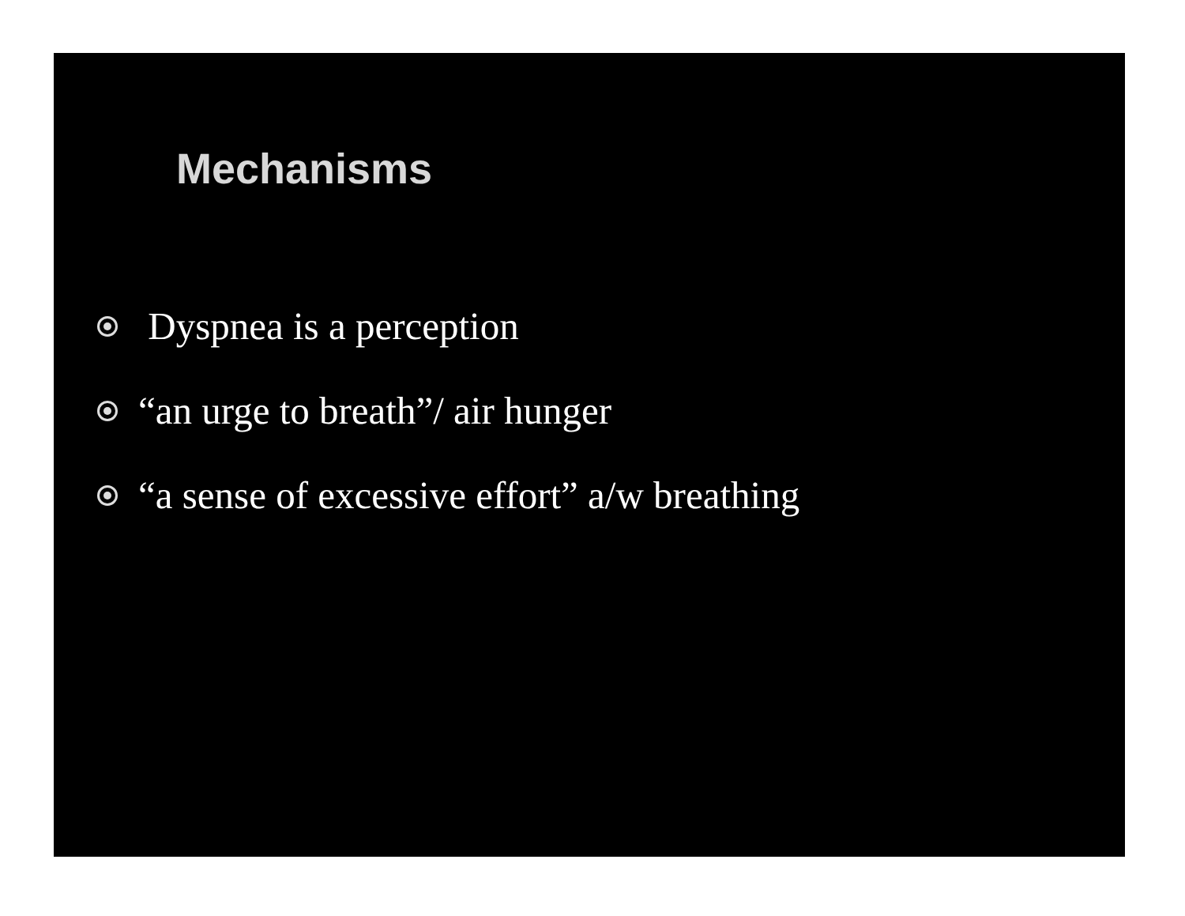Mechanisms
Dyspnea is a perception
“an urge to breath”/ air hunger
“a sense of excessive effort” a/w breathing